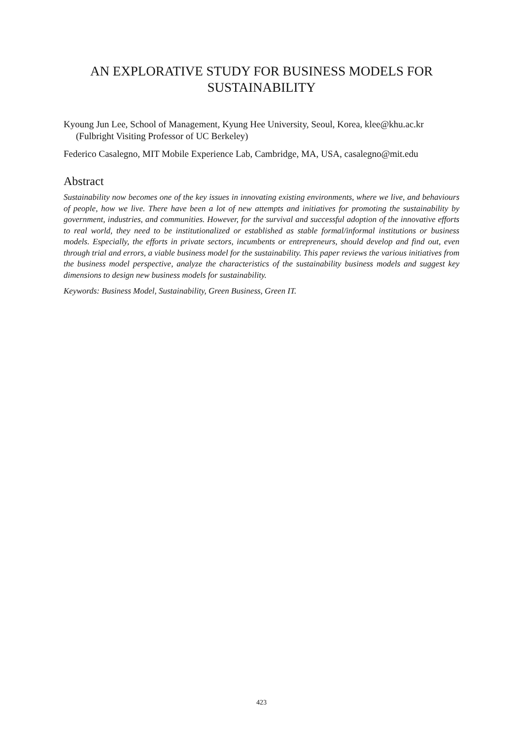AN EXPLORATIVE STUDY FOR BUSINESS MODELS FOR SUSTAINABILITY
Kyoung Jun Lee, School of Management, Kyung Hee University, Seoul, Korea, klee@khu.ac.kr (Fulbright Visiting Professor of UC Berkeley)
Federico Casalegno, MIT Mobile Experience Lab, Cambridge, MA, USA, casalegno@mit.edu
Abstract
Sustainability now becomes one of the key issues in innovating existing environments, where we live, and behaviours of people, how we live. There have been a lot of new attempts and initiatives for promoting the sustainability by government, industries, and communities. However, for the survival and successful adoption of the innovative efforts to real world, they need to be institutionalized or established as stable formal/informal institutions or business models. Especially, the efforts in private sectors, incumbents or entrepreneurs, should develop and find out, even through trial and errors, a viable business model for the sustainability. This paper reviews the various initiatives from the business model perspective, analyze the characteristics of the sustainability business models and suggest key dimensions to design new business models for sustainability.
Keywords: Business Model, Sustainability, Green Business, Green IT.
423